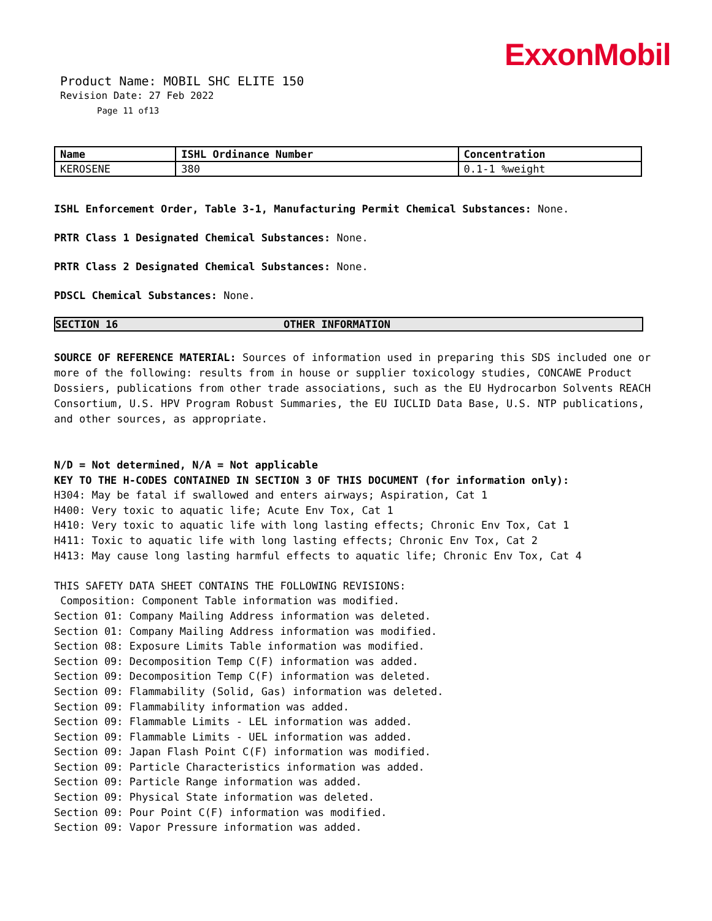ExxonMobil
Product Name: MOBIL SHC ELITE 150
Revision Date: 27 Feb 2022
Page 11 of13
| Name | ISHL Ordinance Number | Concentration |
| --- | --- | --- |
| KEROSENE | 380 | 0.1-1 %weight |
ISHL Enforcement Order, Table 3-1, Manufacturing Permit Chemical Substances: None.
PRTR Class 1 Designated Chemical Substances: None.
PRTR Class 2 Designated Chemical Substances: None.
PDSCL Chemical Substances: None.
SECTION 16 OTHER INFORMATION
SOURCE OF REFERENCE MATERIAL: Sources of information used in preparing this SDS included one or more of the following: results from in house or supplier toxicology studies, CONCAWE Product Dossiers, publications from other trade associations, such as the EU Hydrocarbon Solvents REACH Consortium, U.S. HPV Program Robust Summaries, the EU IUCLID Data Base, U.S. NTP publications, and other sources, as appropriate.
N/D = Not determined, N/A = Not applicable
KEY TO THE H-CODES CONTAINED IN SECTION 3 OF THIS DOCUMENT (for information only):
H304: May be fatal if swallowed and enters airways; Aspiration, Cat 1
H400: Very toxic to aquatic life; Acute Env Tox, Cat 1
H410: Very toxic to aquatic life with long lasting effects; Chronic Env Tox, Cat 1
H411: Toxic to aquatic life with long lasting effects; Chronic Env Tox, Cat 2
H413: May cause long lasting harmful effects to aquatic life; Chronic Env Tox, Cat 4
THIS SAFETY DATA SHEET CONTAINS THE FOLLOWING REVISIONS:
Composition: Component Table information was modified.
Section 01: Company Mailing Address information was deleted.
Section 01: Company Mailing Address information was modified.
Section 08: Exposure Limits Table information was modified.
Section 09: Decomposition Temp C(F) information was added.
Section 09: Decomposition Temp C(F) information was deleted.
Section 09: Flammability (Solid, Gas) information was deleted.
Section 09: Flammability information was added.
Section 09: Flammable Limits - LEL information was added.
Section 09: Flammable Limits - UEL information was added.
Section 09: Japan Flash Point C(F) information was modified.
Section 09: Particle Characteristics information was added.
Section 09: Particle Range information was added.
Section 09: Physical State information was deleted.
Section 09: Pour Point C(F) information was modified.
Section 09: Vapor Pressure information was added.